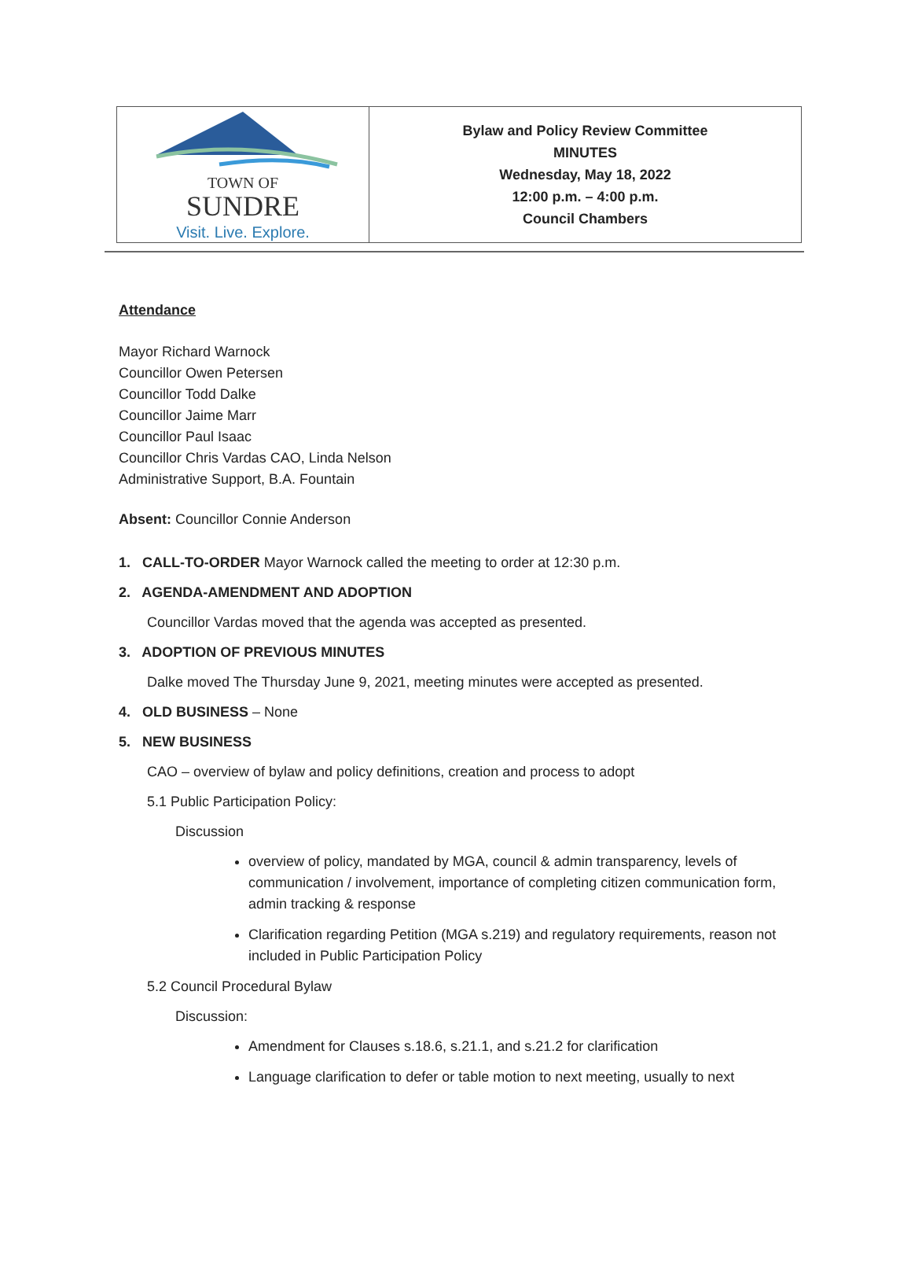| TOWN OF SUNDRE Visit. Live. Explore. | Bylaw and Policy Review Committee MINUTES Wednesday, May 18, 2022 12:00 p.m. – 4:00 p.m. Council Chambers |
Attendance
Mayor Richard Warnock
Councillor Owen Petersen
Councillor Todd Dalke
Councillor Jaime Marr
Councillor Paul Isaac
Councillor Chris Vardas CAO, Linda Nelson
Administrative Support, B.A. Fountain
Absent: Councillor Connie Anderson
1. CALL-TO-ORDER Mayor Warnock called the meeting to order at 12:30 p.m.
2. AGENDA-AMENDMENT AND ADOPTION
Councillor Vardas moved that the agenda was accepted as presented.
3. ADOPTION OF PREVIOUS MINUTES
Dalke moved The Thursday June 9, 2021, meeting minutes were accepted as presented.
4. OLD BUSINESS – None
5. NEW BUSINESS
CAO – overview of bylaw and policy definitions, creation and process to adopt
5.1 Public Participation Policy:
Discussion
overview of policy, mandated by MGA, council & admin transparency, levels of communication / involvement, importance of completing citizen communication form, admin tracking & response
Clarification regarding Petition (MGA s.219) and regulatory requirements, reason not included in Public Participation Policy
5.2 Council Procedural Bylaw
Discussion:
Amendment for Clauses s.18.6, s.21.1, and s.21.2 for clarification
Language clarification to defer or table motion to next meeting, usually to next